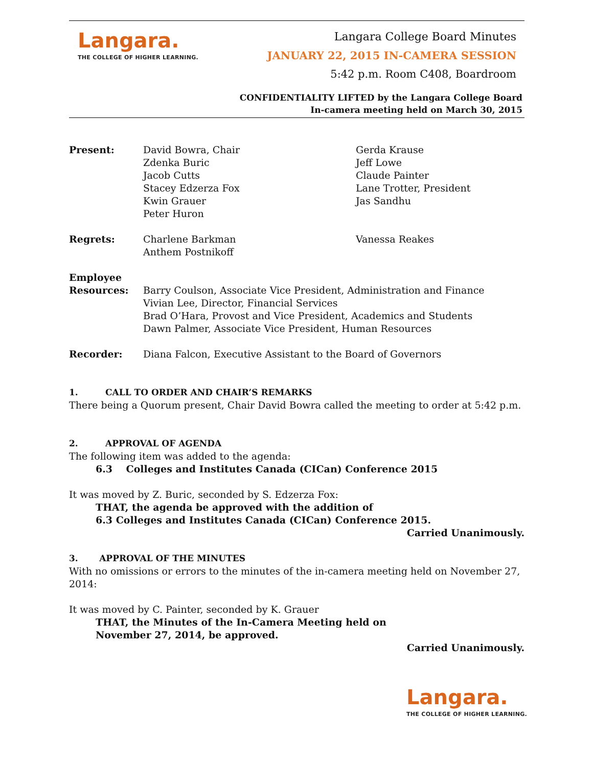Langara.
THE COLLEGE OF HIGHER LEARNING.
Langara College Board Minutes
JANUARY 22, 2015 IN-CAMERA SESSION
5:42 p.m. Room C408, Boardroom
CONFIDENTIALITY LIFTED by the Langara College Board
In-camera meeting held on March 30, 2015
Present: David Bowra, Chair
Zdenka Buric
Jacob Cutts
Stacey Edzerza Fox
Kwin Grauer
Peter Huron
Gerda Krause
Jeff Lowe
Claude Painter
Lane Trotter, President
Jas Sandhu
Regrets: Charlene Barkman
Anthem Postnikoff
Vanessa Reakes
Employee
Resources:
Barry Coulson, Associate Vice President, Administration and Finance
Vivian Lee, Director, Financial Services
Brad O’Hara, Provost and Vice President, Academics and Students
Dawn Palmer, Associate Vice President, Human Resources
Recorder: Diana Falcon, Executive Assistant to the Board of Governors
1. CALL TO ORDER AND CHAIR’S REMARKS
There being a Quorum present, Chair David Bowra called the meeting to order at 5:42 p.m.
2. APPROVAL OF AGENDA
The following item was added to the agenda:
6.3 Colleges and Institutes Canada (CICan) Conference 2015
It was moved by Z. Buric, seconded by S. Edzerza Fox:
THAT, the agenda be approved with the addition of
6.3 Colleges and Institutes Canada (CICan) Conference 2015.
Carried Unanimously.
3. APPROVAL OF THE MINUTES
With no omissions or errors to the minutes of the in-camera meeting held on November 27, 2014:
It was moved by C. Painter, seconded by K. Grauer
THAT, the Minutes of the In-Camera Meeting held on
November 27, 2014, be approved.
Carried Unanimously.
Langara.
THE COLLEGE OF HIGHER LEARNING.